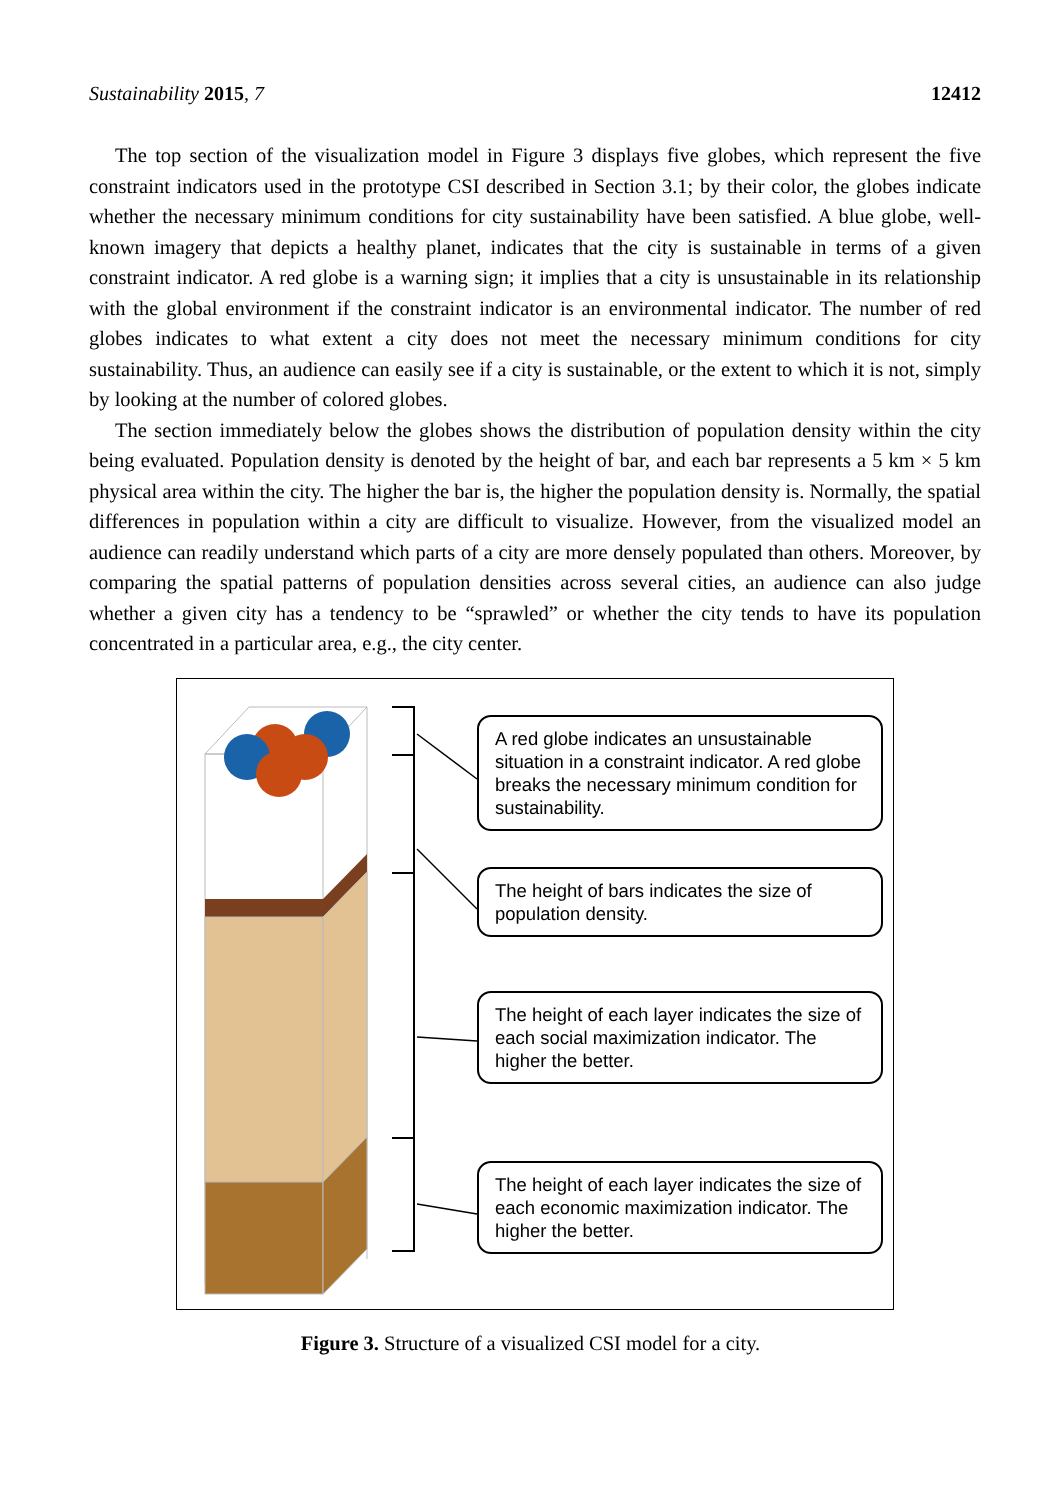Sustainability 2015, 7 12412
The top section of the visualization model in Figure 3 displays five globes, which represent the five constraint indicators used in the prototype CSI described in Section 3.1; by their color, the globes indicate whether the necessary minimum conditions for city sustainability have been satisfied. A blue globe, well-known imagery that depicts a healthy planet, indicates that the city is sustainable in terms of a given constraint indicator. A red globe is a warning sign; it implies that a city is unsustainable in its relationship with the global environment if the constraint indicator is an environmental indicator. The number of red globes indicates to what extent a city does not meet the necessary minimum conditions for city sustainability. Thus, an audience can easily see if a city is sustainable, or the extent to which it is not, simply by looking at the number of colored globes.
The section immediately below the globes shows the distribution of population density within the city being evaluated. Population density is denoted by the height of bar, and each bar represents a 5 km × 5 km physical area within the city. The higher the bar is, the higher the population density is. Normally, the spatial differences in population within a city are difficult to visualize. However, from the visualized model an audience can readily understand which parts of a city are more densely populated than others. Moreover, by comparing the spatial patterns of population densities across several cities, an audience can also judge whether a given city has a tendency to be “sprawled” or whether the city tends to have its population concentrated in a particular area, e.g., the city center.
A red globe indicates an unsustainable situation in a constraint indicator. A red globe breaks the necessary minimum condition for sustainability.
The height of bars indicates the size of population density.
The height of each layer indicates the size of each social maximization indicator. The higher the better.
The height of each layer indicates the size of each economic maximization indicator. The higher the better.
Figure 3. Structure of a visualized CSI model for a city.